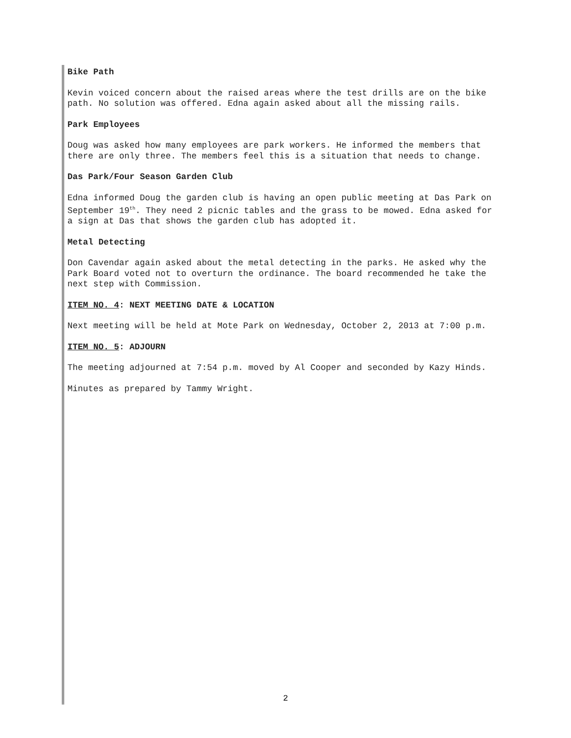Bike Path
Kevin voiced concern about the raised areas where the test drills are on the bike path. No solution was offered. Edna again asked about all the missing rails.
Park Employees
Doug was asked how many employees are park workers. He informed the members that there are only three. The members feel this is a situation that needs to change.
Das Park/Four Season Garden Club
Edna informed Doug the garden club is having an open public meeting at Das Park on September 19<sup>th</sup>. They need 2 picnic tables and the grass to be mowed. Edna asked for a sign at Das that shows the garden club has adopted it.
Metal Detecting
Don Cavendar again asked about the metal detecting in the parks. He asked why the Park Board voted not to overturn the ordinance. The board recommended he take the next step with Commission.
ITEM NO. 4: NEXT MEETING DATE & LOCATION
Next meeting will be held at Mote Park on Wednesday, October 2, 2013 at 7:00 p.m.
ITEM NO. 5: ADJOURN
The meeting adjourned at 7:54 p.m. moved by Al Cooper and seconded by Kazy Hinds.
Minutes as prepared by Tammy Wright.
2